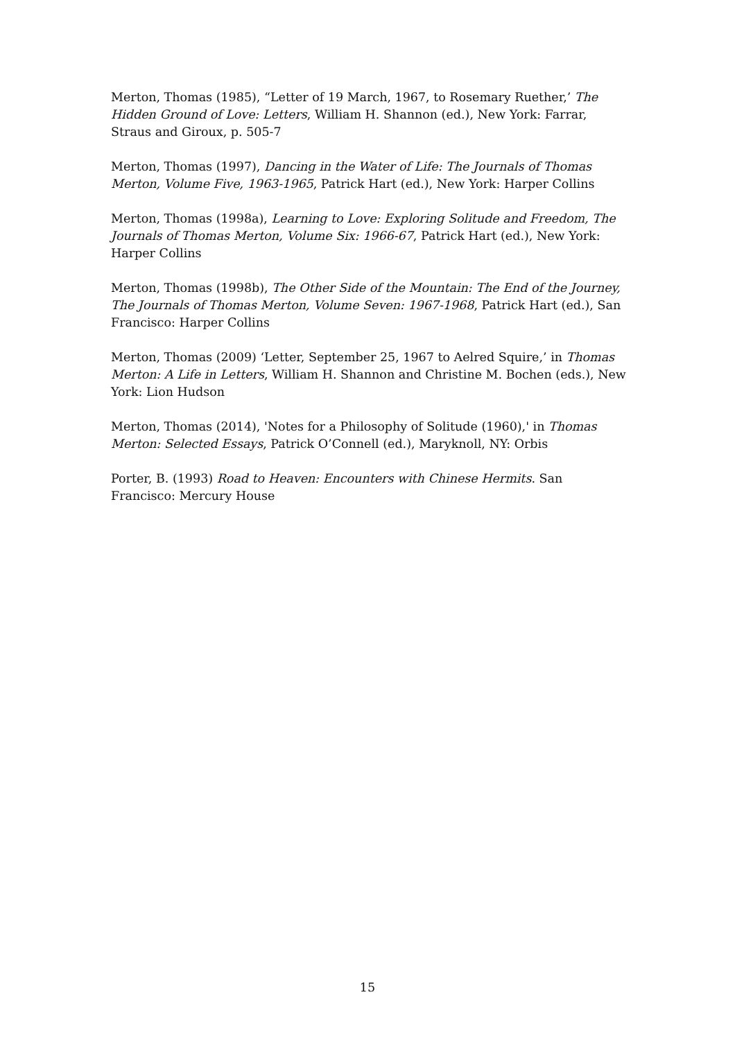Merton, Thomas (1985), “Letter of 19 March, 1967, to Rosemary Ruether,’ The Hidden Ground of Love: Letters, William H. Shannon (ed.), New York: Farrar, Straus and Giroux, p. 505-7
Merton, Thomas (1997), Dancing in the Water of Life: The Journals of Thomas Merton, Volume Five, 1963-1965, Patrick Hart (ed.), New York: Harper Collins
Merton, Thomas (1998a), Learning to Love: Exploring Solitude and Freedom, The Journals of Thomas Merton, Volume Six: 1966-67, Patrick Hart (ed.), New York: Harper Collins
Merton, Thomas (1998b), The Other Side of the Mountain: The End of the Journey, The Journals of Thomas Merton, Volume Seven: 1967-1968, Patrick Hart (ed.), San Francisco: Harper Collins
Merton, Thomas (2009) ‘Letter, September 25, 1967 to Aelred Squire,’ in Thomas Merton: A Life in Letters, William H. Shannon and Christine M. Bochen (eds.), New York: Lion Hudson
Merton, Thomas (2014), 'Notes for a Philosophy of Solitude (1960),' in Thomas Merton: Selected Essays, Patrick O’Connell (ed.), Maryknoll, NY: Orbis
Porter, B. (1993) Road to Heaven: Encounters with Chinese Hermits. San Francisco: Mercury House
15